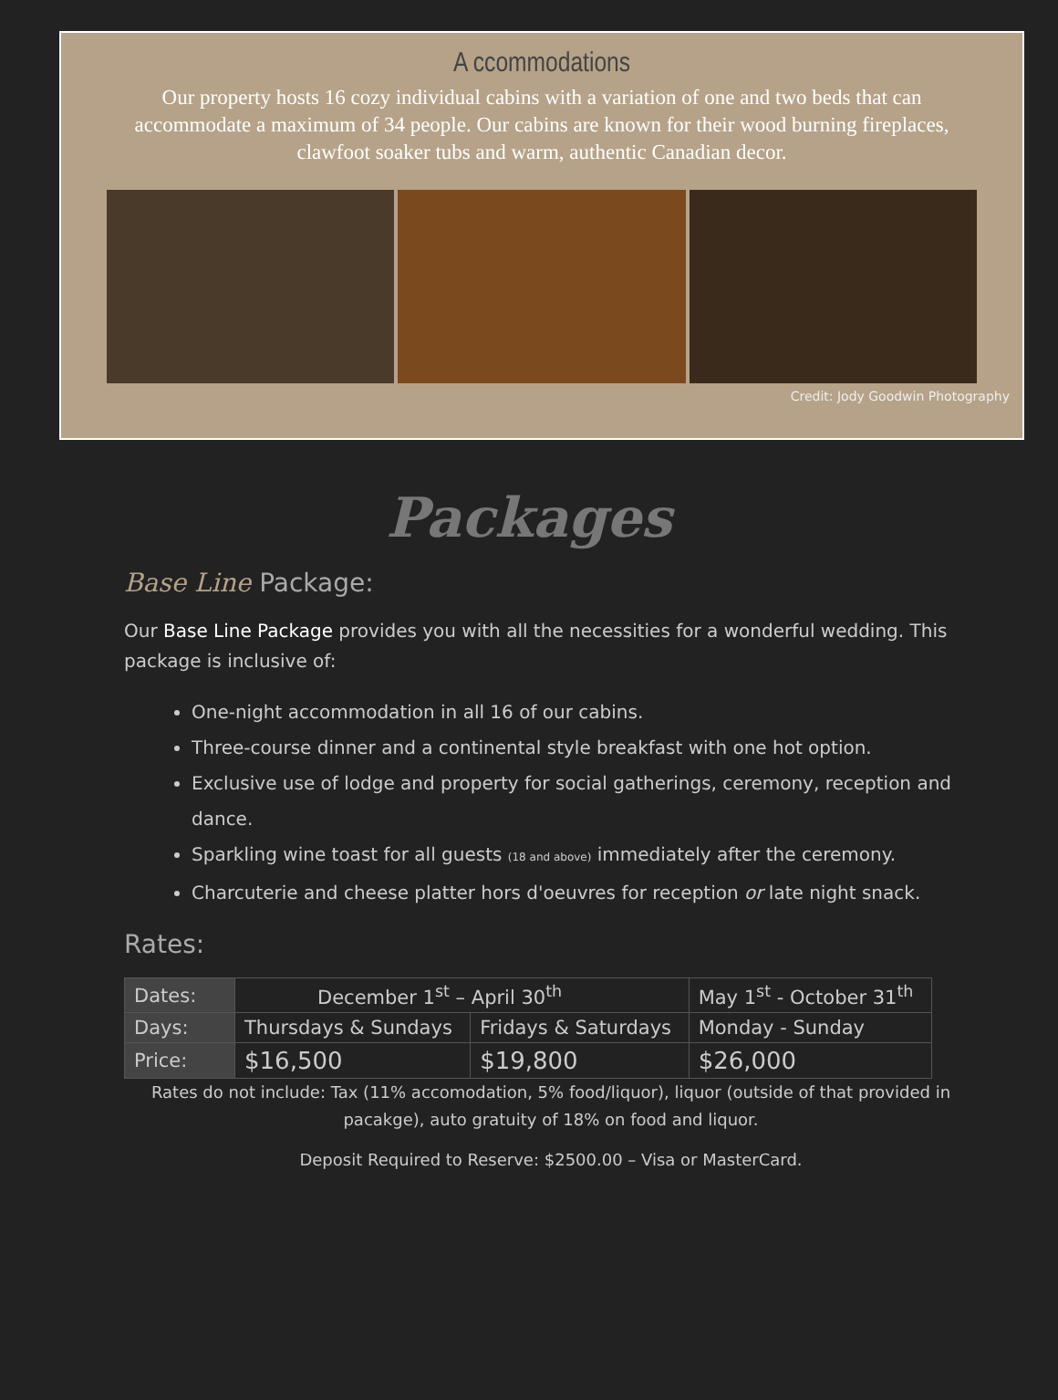A ccommodations
Our property hosts 16 cozy individual cabins with a variation of one and two beds that can accommodate a maximum of 34 people. Our cabins are known for their wood burning fireplaces, clawfoot soaker tubs and warm, authentic Canadian decor.
Credit: Jody Goodwin Photography
Packages
Base Line Package:
Our Base Line Package provides you with all the necessities for a wonderful wedding. This package is inclusive of:
One-night accommodation in all 16 of our cabins.
Three-course dinner and a continental style breakfast with one hot option.
Exclusive use of lodge and property for social gatherings, ceremony, reception and dance.
Sparkling wine toast for all guests (18 and above) immediately after the ceremony.
Charcuterie and cheese platter hors d'oeuvres for reception or late night snack.
Rates:
| Dates: | December 1<sup>st</sup> – April 30<sup>th</sup> | | May 1<sup>st</sup> - October 31<sup>th</sup> |
| Days: | Thursdays & Sundays | Fridays & Saturdays | Monday - Sunday |
| Price: | $16,500 | $19,800 | $26,000 |
Rates do not include: Tax (11% accomodation, 5% food/liquor), liquor (outside of that provided in pacakge), auto gratuity of 18% on food and liquor.
Deposit Required to Reserve: $2500.00 – Visa or MasterCard.